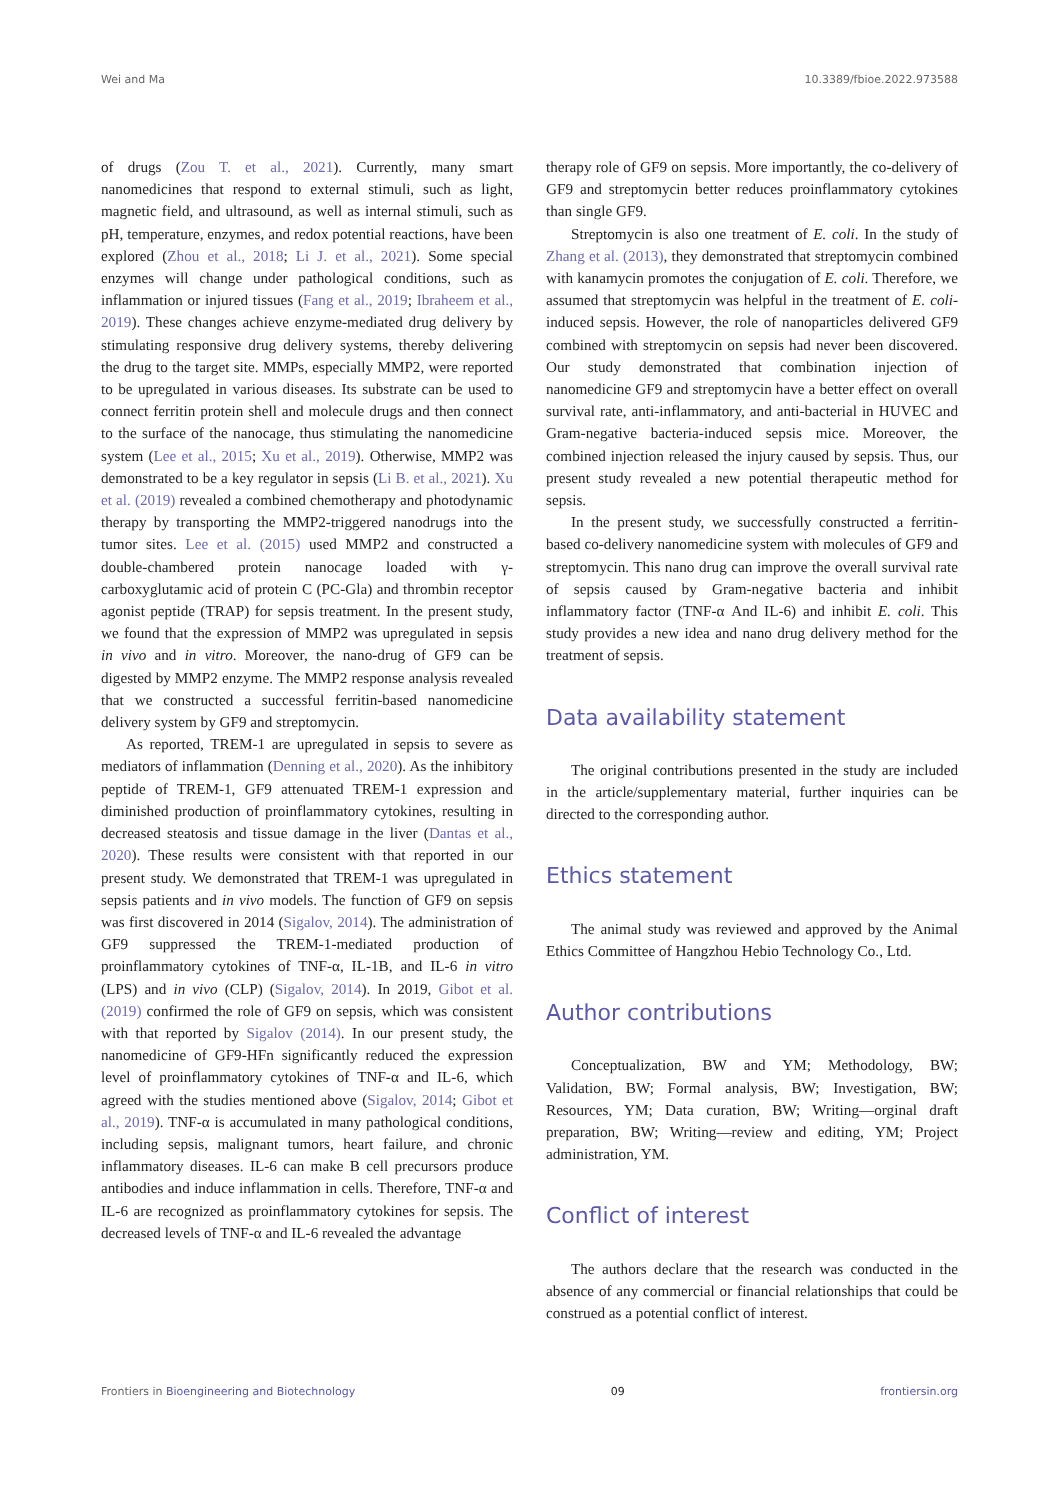Wei and Ma 10.3389/fbioe.2022.973588
of drugs (Zou T. et al., 2021). Currently, many smart nanomedicines that respond to external stimuli, such as light, magnetic field, and ultrasound, as well as internal stimuli, such as pH, temperature, enzymes, and redox potential reactions, have been explored (Zhou et al., 2018; Li J. et al., 2021). Some special enzymes will change under pathological conditions, such as inflammation or injured tissues (Fang et al., 2019; Ibraheem et al., 2019). These changes achieve enzyme-mediated drug delivery by stimulating responsive drug delivery systems, thereby delivering the drug to the target site. MMPs, especially MMP2, were reported to be upregulated in various diseases. Its substrate can be used to connect ferritin protein shell and molecule drugs and then connect to the surface of the nanocage, thus stimulating the nanomedicine system (Lee et al., 2015; Xu et al., 2019). Otherwise, MMP2 was demonstrated to be a key regulator in sepsis (Li B. et al., 2021). Xu et al. (2019) revealed a combined chemotherapy and photodynamic therapy by transporting the MMP2-triggered nanodrugs into the tumor sites. Lee et al. (2015) used MMP2 and constructed a double-chambered protein nanocage loaded with γ-carboxyglutamic acid of protein C (PC-Gla) and thrombin receptor agonist peptide (TRAP) for sepsis treatment. In the present study, we found that the expression of MMP2 was upregulated in sepsis in vivo and in vitro. Moreover, the nano-drug of GF9 can be digested by MMP2 enzyme. The MMP2 response analysis revealed that we constructed a successful ferritin-based nanomedicine delivery system by GF9 and streptomycin.
As reported, TREM-1 are upregulated in sepsis to severe as mediators of inflammation (Denning et al., 2020). As the inhibitory peptide of TREM-1, GF9 attenuated TREM-1 expression and diminished production of proinflammatory cytokines, resulting in decreased steatosis and tissue damage in the liver (Dantas et al., 2020). These results were consistent with that reported in our present study. We demonstrated that TREM-1 was upregulated in sepsis patients and in vivo models. The function of GF9 on sepsis was first discovered in 2014 (Sigalov, 2014). The administration of GF9 suppressed the TREM-1-mediated production of proinflammatory cytokines of TNF-α, IL-1B, and IL-6 in vitro (LPS) and in vivo (CLP) (Sigalov, 2014). In 2019, Gibot et al. (2019) confirmed the role of GF9 on sepsis, which was consistent with that reported by Sigalov (2014). In our present study, the nanomedicine of GF9-HFn significantly reduced the expression level of proinflammatory cytokines of TNF-α and IL-6, which agreed with the studies mentioned above (Sigalov, 2014; Gibot et al., 2019). TNF-α is accumulated in many pathological conditions, including sepsis, malignant tumors, heart failure, and chronic inflammatory diseases. IL-6 can make B cell precursors produce antibodies and induce inflammation in cells. Therefore, TNF-α and IL-6 are recognized as proinflammatory cytokines for sepsis. The decreased levels of TNF-α and IL-6 revealed the advantage
therapy role of GF9 on sepsis. More importantly, the co-delivery of GF9 and streptomycin better reduces proinflammatory cytokines than single GF9.
Streptomycin is also one treatment of E. coli. In the study of Zhang et al. (2013), they demonstrated that streptomycin combined with kanamycin promotes the conjugation of E. coli. Therefore, we assumed that streptomycin was helpful in the treatment of E. coli-induced sepsis. However, the role of nanoparticles delivered GF9 combined with streptomycin on sepsis had never been discovered. Our study demonstrated that combination injection of nanomedicine GF9 and streptomycin have a better effect on overall survival rate, anti-inflammatory, and anti-bacterial in HUVEC and Gram-negative bacteria-induced sepsis mice. Moreover, the combined injection released the injury caused by sepsis. Thus, our present study revealed a new potential therapeutic method for sepsis.
In the present study, we successfully constructed a ferritin-based co-delivery nanomedicine system with molecules of GF9 and streptomycin. This nano drug can improve the overall survival rate of sepsis caused by Gram-negative bacteria and inhibit inflammatory factor (TNF-α And IL-6) and inhibit E. coli. This study provides a new idea and nano drug delivery method for the treatment of sepsis.
Data availability statement
The original contributions presented in the study are included in the article/supplementary material, further inquiries can be directed to the corresponding author.
Ethics statement
The animal study was reviewed and approved by the Animal Ethics Committee of Hangzhou Hebio Technology Co., Ltd.
Author contributions
Conceptualization, BW and YM; Methodology, BW; Validation, BW; Formal analysis, BW; Investigation, BW; Resources, YM; Data curation, BW; Writing—orginal draft preparation, BW; Writing—review and editing, YM; Project administration, YM.
Conflict of interest
The authors declare that the research was conducted in the absence of any commercial or financial relationships that could be construed as a potential conflict of interest.
Frontiers in Bioengineering and Biotechnology 09 frontiersin.org